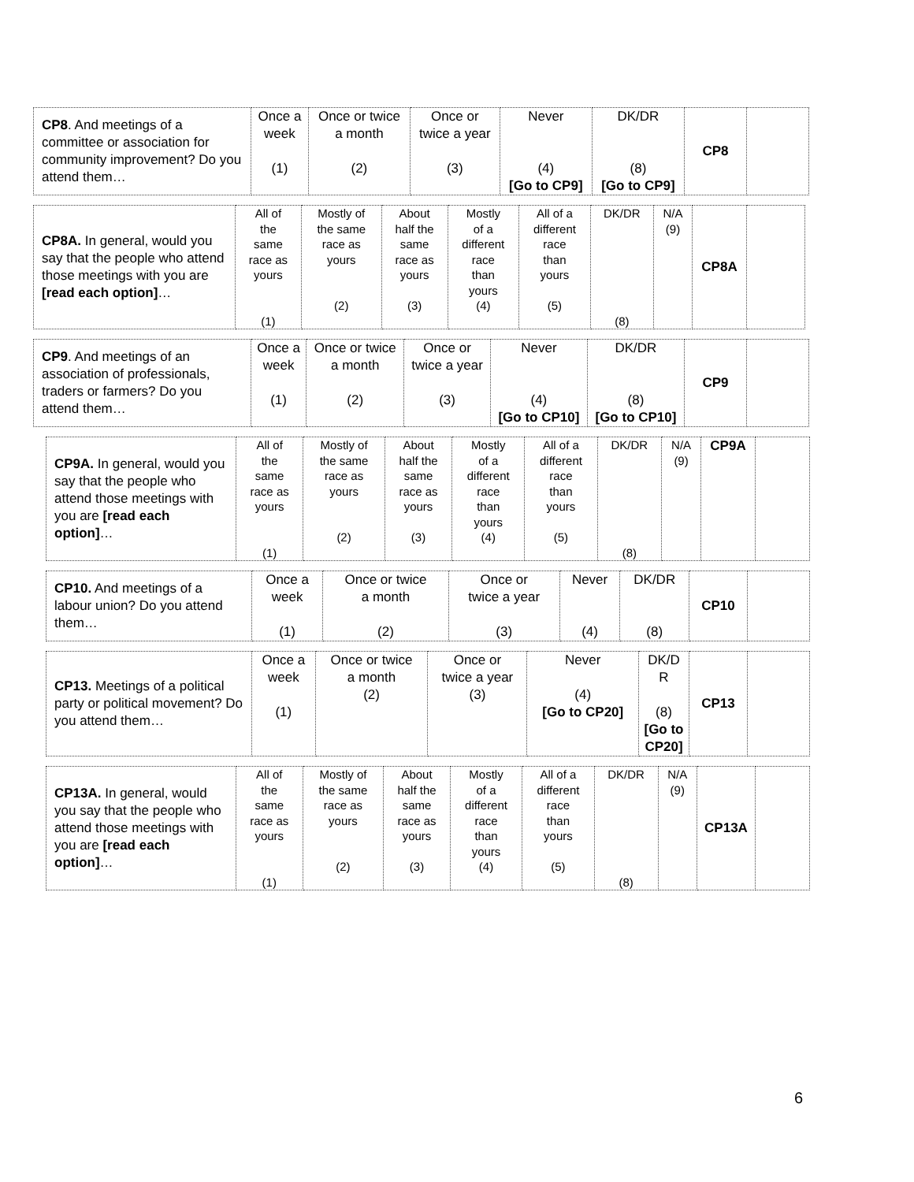| CP8 . And meetings of a committee or association for community improvement? Do you attend them… | Once a week (1) | Once or twice a month (2) | Once or twice a year (3) | Never (4) [Go to CP9] | DK/DR (8) [Go to CP9] | CP8 | |
| CP8A. In general, would you say that the people who attend those meetings with you are [read each option] … | All of the same race as yours (1) | Mostly of the same race as yours (2) | About half the same race as yours (3) | Mostly of a different race than yours (4) | All of a different race than yours (5) | DK/DR (8) | N/A (9) | CP8A | |
| CP9 . And meetings of an association of professionals, traders or farmers? Do you attend them… | Once a week (1) | Once or twice a month (2) | Once or twice a year (3) | Never (4) [Go to CP10] | DK/DR (8) [Go to CP10] | CP9 | |
| CP9A. In general, would you say that the people who attend those meetings with you are [read each option] … | All of the same race as yours (1) | Mostly of the same race as yours (2) | About half the same race as yours (3) | Mostly of a different race than yours (4) | All of a different race than yours (5) | DK/DR (8) | N/A (9) | CP9A | |
| CP10. And meetings of a labour union? Do you attend them… | Once a week (1) | Once or twice a month (2) | Once or twice a year (3) | Never (4) | DK/DR (8) | CP10 | |
| CP13. Meetings of a political party or political movement? Do you attend them… | Once a week (1) | Once or twice a month (2) | Once or twice a year (3) | Never (4) [Go to CP20] | DK/D R (8) [Go to CP20] | CP13 | |
| CP13A. In general, would you say that the people who attend those meetings with you are [read each option] … | All of the same race as yours (1) | Mostly of the same race as yours (2) | About half the same race as yours (3) | Mostly of a different race than yours (4) | All of a different race than yours (5) | DK/DR (8) | N/A (9) | CP13A | |
6